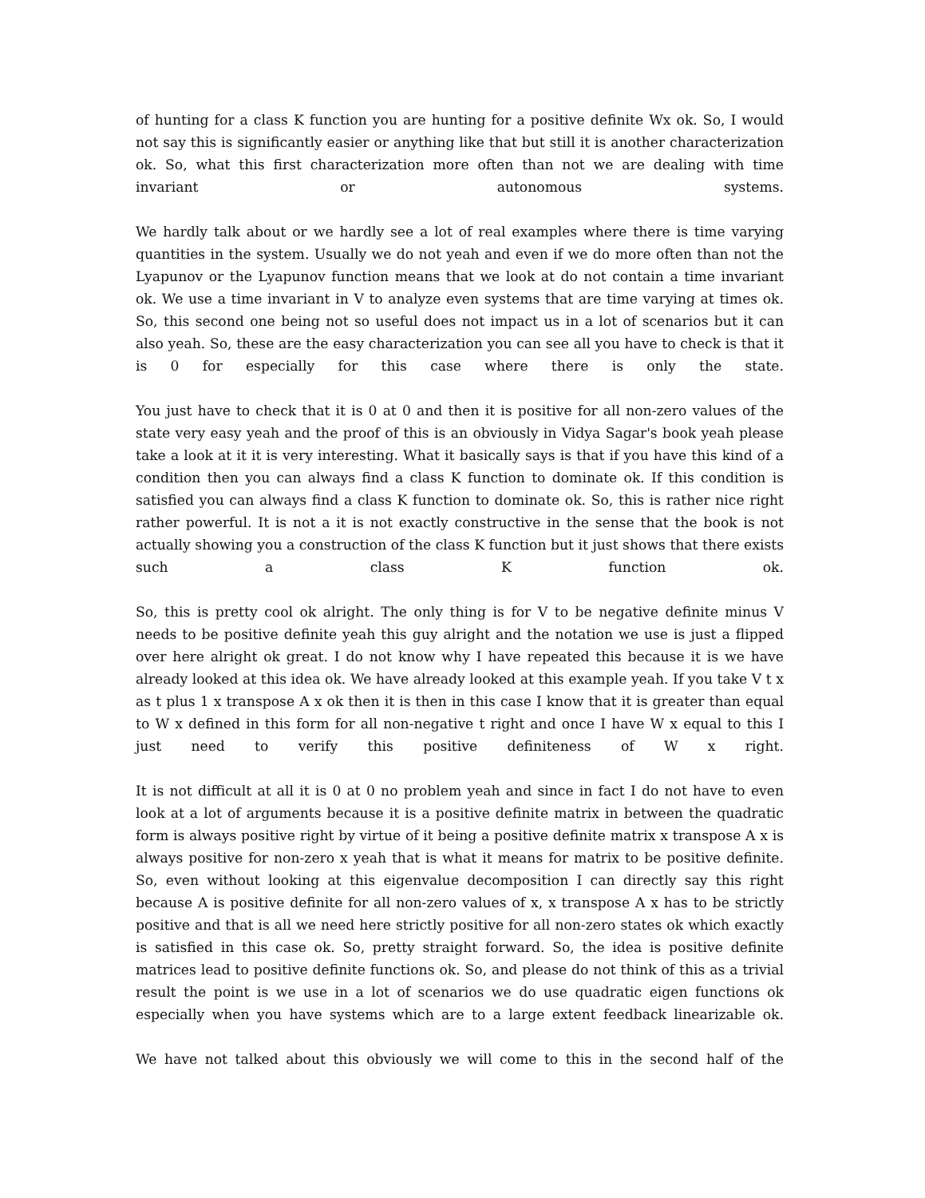of hunting for a class K function you are hunting for a positive definite Wx ok. So, I would not say this is significantly easier or anything like that but still it is another characterization ok. So, what this first characterization more often than not we are dealing with time invariant or autonomous systems.
We hardly talk about or we hardly see a lot of real examples where there is time varying quantities in the system. Usually we do not yeah and even if we do more often than not the Lyapunov or the Lyapunov function means that we look at do not contain a time invariant ok. We use a time invariant in V to analyze even systems that are time varying at times ok. So, this second one being not so useful does not impact us in a lot of scenarios but it can also yeah. So, these are the easy characterization you can see all you have to check is that it is 0 for especially for this case where there is only the state.
You just have to check that it is 0 at 0 and then it is positive for all non-zero values of the state very easy yeah and the proof of this is an obviously in Vidya Sagar's book yeah please take a look at it it is very interesting. What it basically says is that if you have this kind of a condition then you can always find a class K function to dominate ok. If this condition is satisfied you can always find a class K function to dominate ok. So, this is rather nice right rather powerful. It is not a it is not exactly constructive in the sense that the book is not actually showing you a construction of the class K function but it just shows that there exists such a class K function ok.
So, this is pretty cool ok alright. The only thing is for V to be negative definite minus V needs to be positive definite yeah this guy alright and the notation we use is just a flipped over here alright ok great. I do not know why I have repeated this because it is we have already looked at this idea ok. We have already looked at this example yeah. If you take V t x as t plus 1 x transpose A x ok then it is then in this case I know that it is greater than equal to W x defined in this form for all non-negative t right and once I have W x equal to this I just need to verify this positive definiteness of W x right.
It is not difficult at all it is 0 at 0 no problem yeah and since in fact I do not have to even look at a lot of arguments because it is a positive definite matrix in between the quadratic form is always positive right by virtue of it being a positive definite matrix x transpose A x is always positive for non-zero x yeah that is what it means for matrix to be positive definite. So, even without looking at this eigenvalue decomposition I can directly say this right because A is positive definite for all non-zero values of x, x transpose A x has to be strictly positive and that is all we need here strictly positive for all non-zero states ok which exactly is satisfied in this case ok. So, pretty straight forward. So, the idea is positive definite matrices lead to positive definite functions ok. So, and please do not think of this as a trivial result the point is we use in a lot of scenarios we do use quadratic eigen functions ok especially when you have systems which are to a large extent feedback linearizable ok.
We have not talked about this obviously we will come to this in the second half of the